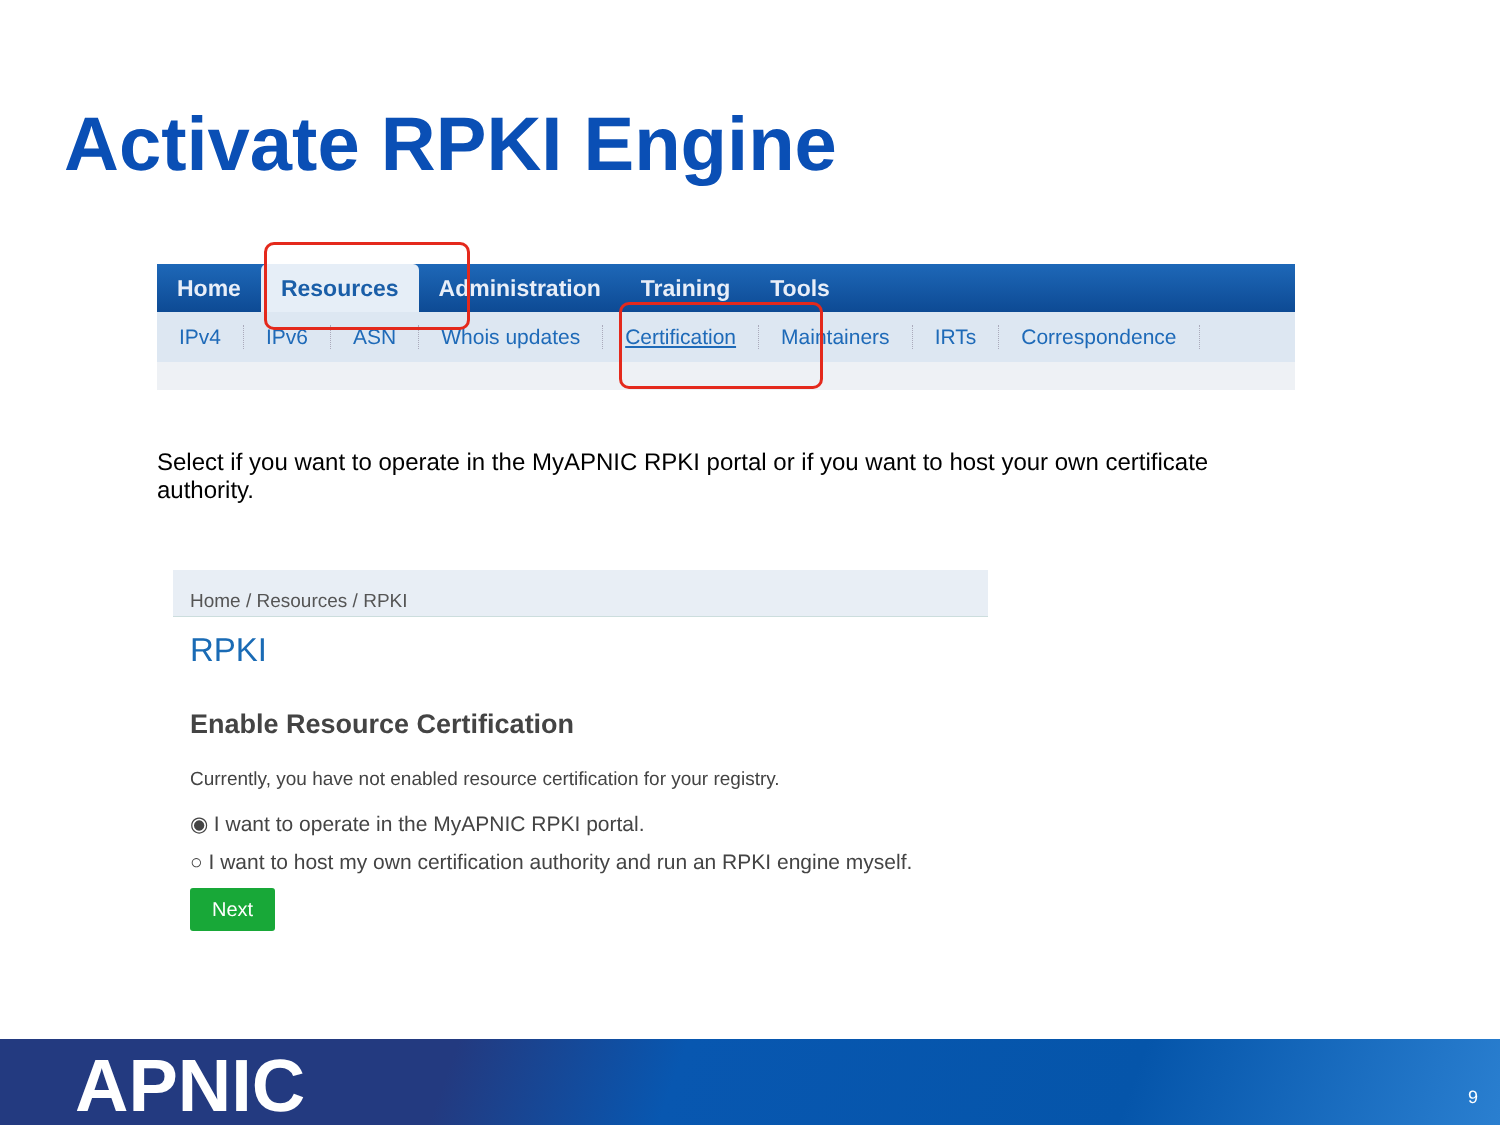Activate RPKI Engine
Home Resources Administration Training Tools
IPv4 IPv6 ASN Whois updates Certification Maintainers IRTs Correspondence
Select if you want to operate in the MyAPNIC RPKI portal or if you want to host your own certificate authority.
Home / Resources / RPKI
RPKI
Enable Resource Certification
Currently, you have not enabled resource certification for your registry.
◉ I want to operate in the MyAPNIC RPKI portal.
○ I want to host my own certification authority and run an RPKI engine myself.
Next
APNIC 9